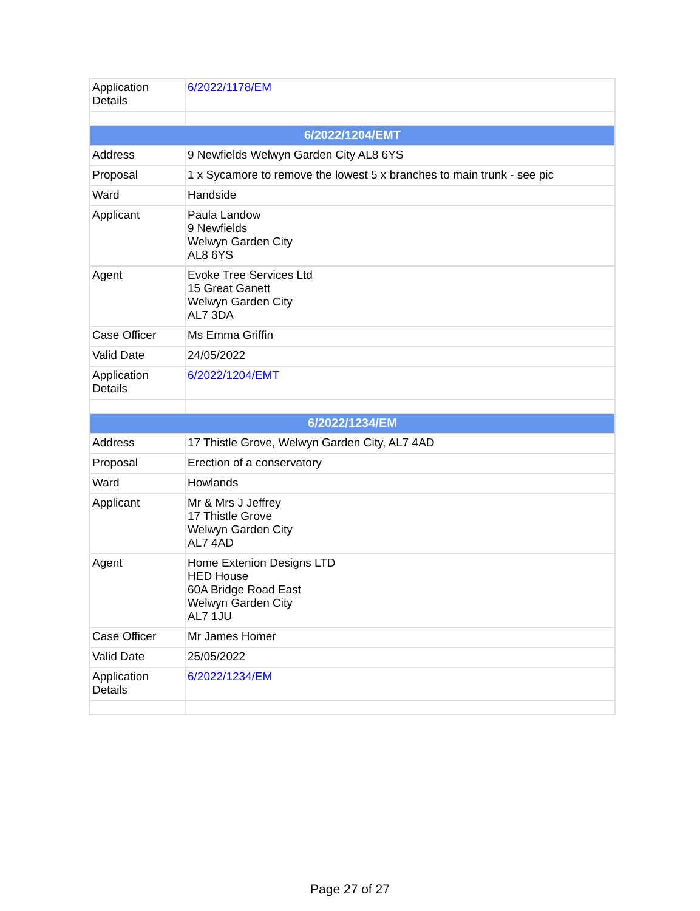| Application Details | 6/2022/1178/EM |
| 6/2022/1204/EMT | |
| Address | 9 Newfields Welwyn Garden City AL8 6YS |
| Proposal | 1 x Sycamore to remove the lowest 5 x branches to main trunk - see pic |
| Ward | Handside |
| Applicant | Paula Landow 9 Newfields Welwyn Garden City AL8 6YS |
| Agent | Evoke Tree Services Ltd 15 Great Ganett Welwyn Garden City AL7 3DA |
| Case Officer | Ms Emma Griffin |
| Valid Date | 24/05/2022 |
| Application Details | 6/2022/1204/EMT |
| 6/2022/1234/EM | |
| Address | 17 Thistle Grove, Welwyn Garden City, AL7 4AD |
| Proposal | Erection of a conservatory |
| Ward | Howlands |
| Applicant | Mr & Mrs J Jeffrey 17 Thistle Grove Welwyn Garden City AL7 4AD |
| Agent | Home Extenion Designs LTD HED House 60A Bridge Road East Welwyn Garden City AL7 1JU |
| Case Officer | Mr James Homer |
| Valid Date | 25/05/2022 |
| Application Details | 6/2022/1234/EM |
Page 27 of 27